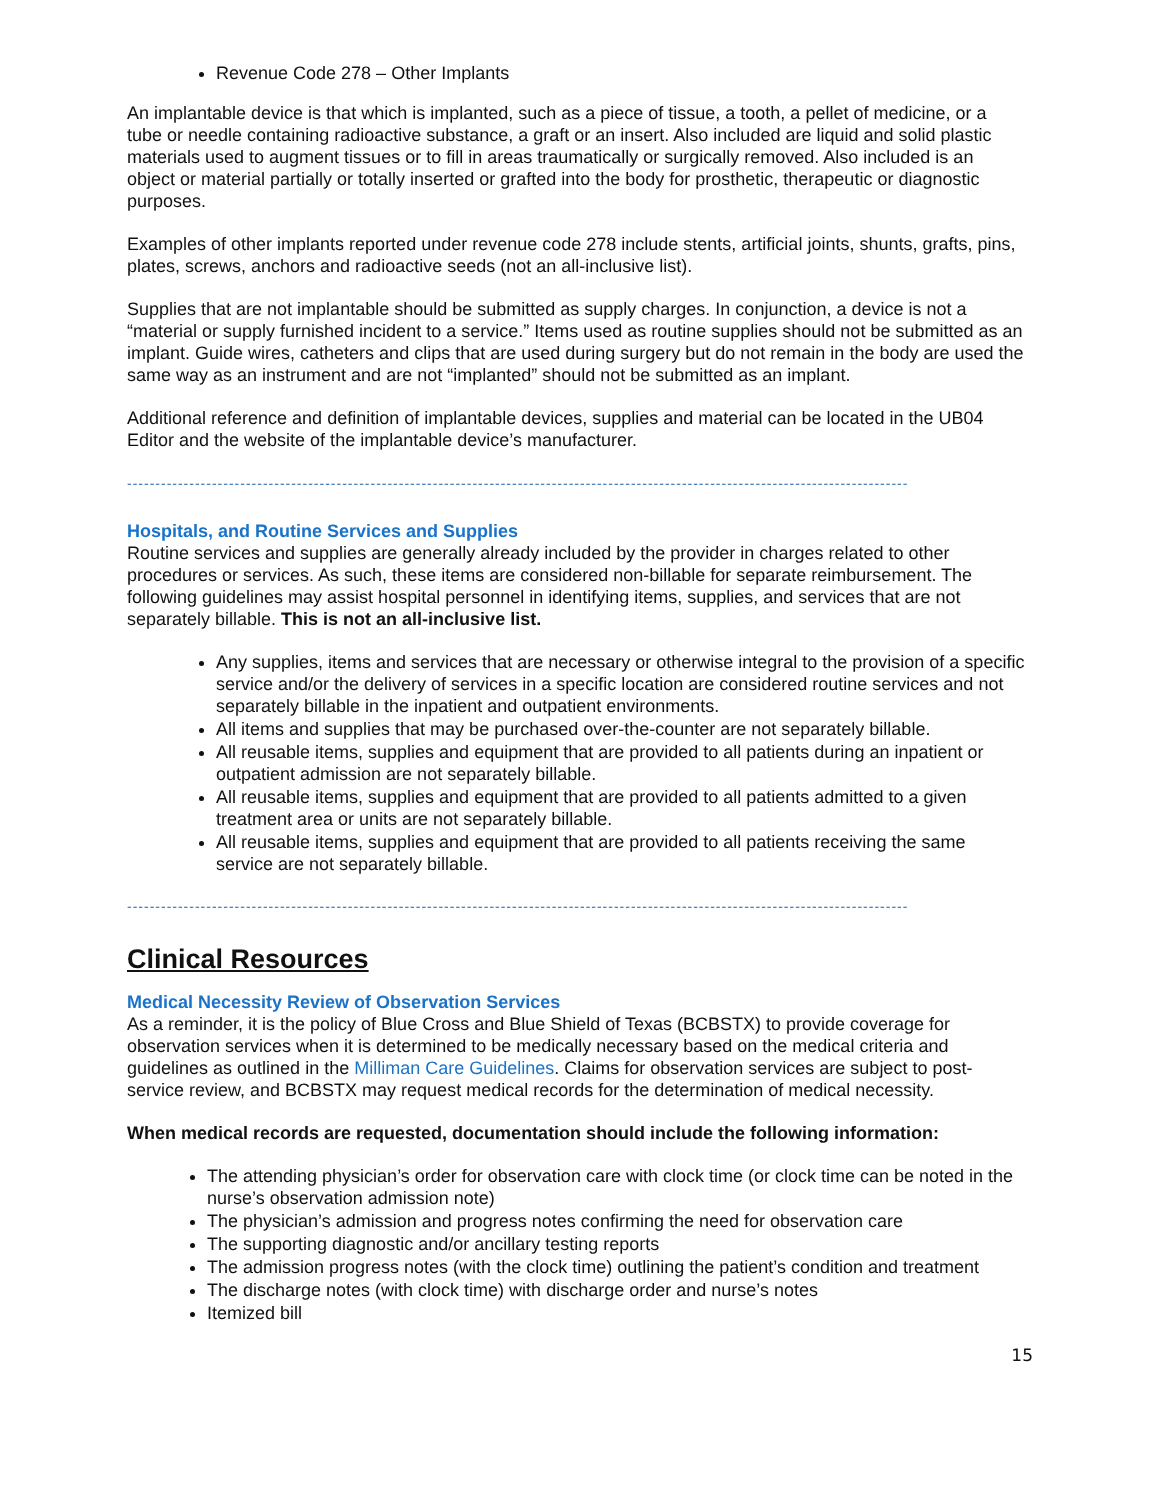Revenue Code 278 – Other Implants
An implantable device is that which is implanted, such as a piece of tissue, a tooth, a pellet of medicine, or a tube or needle containing radioactive substance, a graft or an insert. Also included are liquid and solid plastic materials used to augment tissues or to fill in areas traumatically or surgically removed. Also included is an object or material partially or totally inserted or grafted into the body for prosthetic, therapeutic or diagnostic purposes.
Examples of other implants reported under revenue code 278 include stents, artificial joints, shunts, grafts, pins, plates, screws, anchors and radioactive seeds (not an all-inclusive list).
Supplies that are not implantable should be submitted as supply charges. In conjunction, a device is not a “material or supply furnished incident to a service.” Items used as routine supplies should not be submitted as an implant. Guide wires, catheters and clips that are used during surgery but do not remain in the body are used the same way as an instrument and are not “implanted” should not be submitted as an implant.
Additional reference and definition of implantable devices, supplies and material can be located in the UB04 Editor and the website of the implantable device’s manufacturer.
------------------------------------------------------------------------------------------------------------------------------------------
Hospitals, and Routine Services and Supplies
Routine services and supplies are generally already included by the provider in charges related to other procedures or services. As such, these items are considered non-billable for separate reimbursement. The following guidelines may assist hospital personnel in identifying items, supplies, and services that are not separately billable. This is not an all-inclusive list.
Any supplies, items and services that are necessary or otherwise integral to the provision of a specific service and/or the delivery of services in a specific location are considered routine services and not separately billable in the inpatient and outpatient environments.
All items and supplies that may be purchased over-the-counter are not separately billable.
All reusable items, supplies and equipment that are provided to all patients during an inpatient or outpatient admission are not separately billable.
All reusable items, supplies and equipment that are provided to all patients admitted to a given treatment area or units are not separately billable.
All reusable items, supplies and equipment that are provided to all patients receiving the same service are not separately billable.
------------------------------------------------------------------------------------------------------------------------------------------
Clinical Resources
Medical Necessity Review of Observation Services
As a reminder, it is the policy of Blue Cross and Blue Shield of Texas (BCBSTX) to provide coverage for observation services when it is determined to be medically necessary based on the medical criteria and guidelines as outlined in the Milliman Care Guidelines. Claims for observation services are subject to post- service review, and BCBSTX may request medical records for the determination of medical necessity.
When medical records are requested, documentation should include the following information:
The attending physician’s order for observation care with clock time (or clock time can be noted in the nurse’s observation admission note)
The physician’s admission and progress notes confirming the need for observation care
The supporting diagnostic and/or ancillary testing reports
The admission progress notes (with the clock time) outlining the patient’s condition and treatment
The discharge notes (with clock time) with discharge order and nurse’s notes
Itemized bill
15